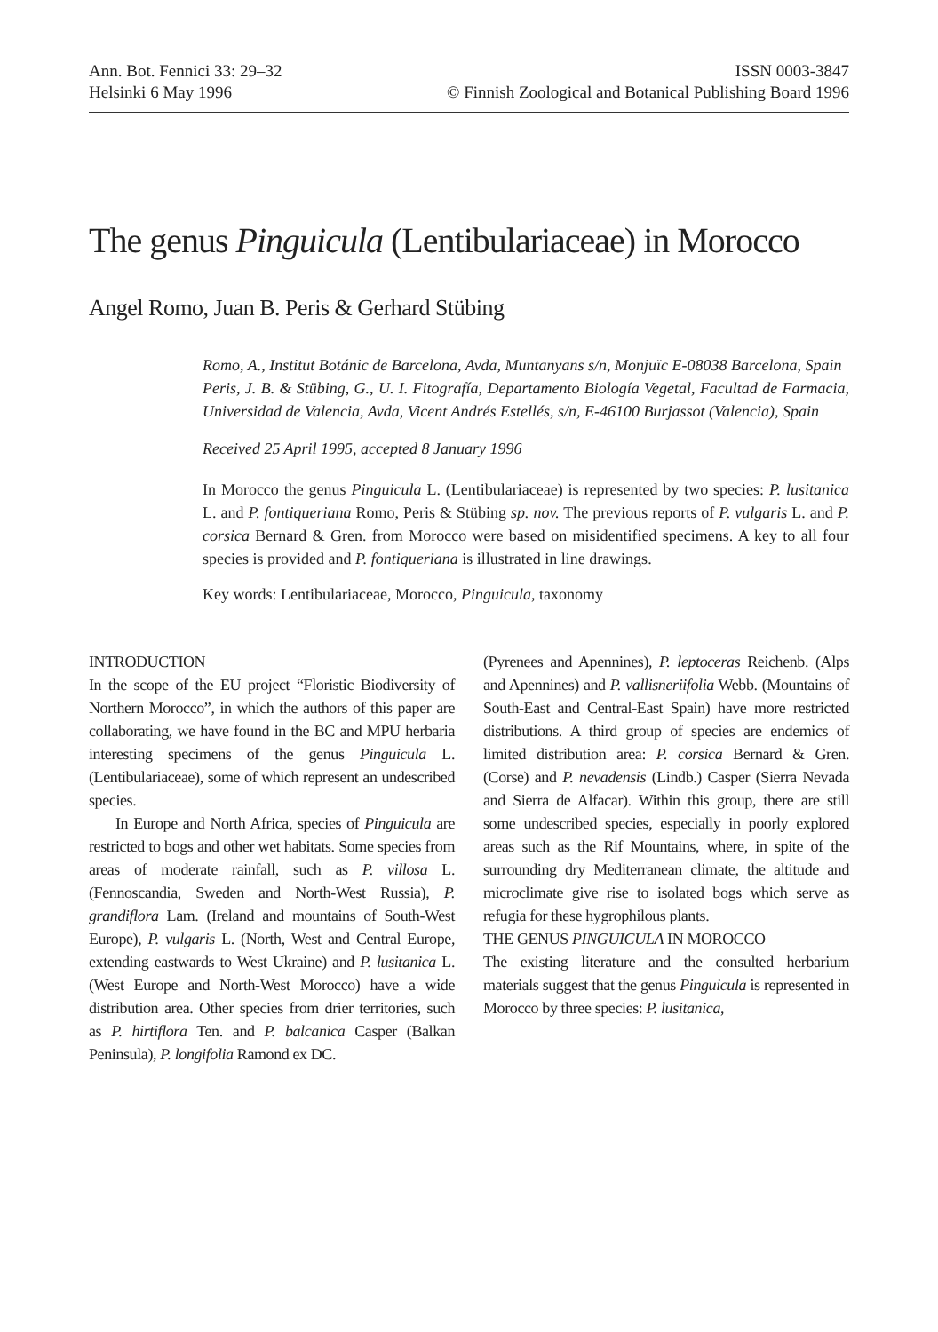Ann. Bot. Fennici 33: 29–32
Helsinki 6 May 1996
ISSN 0003-3847
© Finnish Zoological and Botanical Publishing Board 1996
The genus Pinguicula (Lentibulariaceae) in Morocco
Angel Romo, Juan B. Peris & Gerhard Stübing
Romo, A., Institut Botánic de Barcelona, Avda, Muntanyans s/n, Monjuïc E-08038 Barcelona, Spain
Peris, J. B. & Stübing, G., U. I. Fitografía, Departamento Biología Vegetal, Facultad de Farmacia, Universidad de Valencia, Avda, Vicent Andrés Estellés, s/n, E-46100 Burjassot (Valencia), Spain
Received 25 April 1995, accepted 8 January 1996
In Morocco the genus Pinguicula L. (Lentibulariaceae) is represented by two species: P. lusitanica L. and P. fontiqueriana Romo, Peris & Stübing sp. nov. The previous reports of P. vulgaris L. and P. corsica Bernard & Gren. from Morocco were based on misidentified specimens. A key to all four species is provided and P. fontiqueriana is illustrated in line drawings.
Key words: Lentibulariaceae, Morocco, Pinguicula, taxonomy
INTRODUCTION
In the scope of the EU project “Floristic Biodiversity of Northern Morocco”, in which the authors of this paper are collaborating, we have found in the BC and MPU herbaria interesting specimens of the genus Pinguicula L. (Lentibulariaceae), some of which represent an undescribed species.
In Europe and North Africa, species of Pinguicula are restricted to bogs and other wet habitats. Some species from areas of moderate rainfall, such as P. villosa L. (Fennoscandia, Sweden and North-West Russia), P. grandiflora Lam. (Ireland and mountains of South-West Europe), P. vulgaris L. (North, West and Central Europe, extending eastwards to West Ukraine) and P. lusitanica L. (West Europe and North-West Morocco) have a wide distribution area. Other species from drier territories, such as P. hirtiflora Ten. and P. balcanica Casper (Balkan Peninsula), P. longifolia Ramond ex DC.
(Pyrenees and Apennines), P. leptoceras Reichenb. (Alps and Apennines) and P. vallisneriifolia Webb. (Mountains of South-East and Central-East Spain) have more restricted distributions. A third group of species are endemics of limited distribution area: P. corsica Bernard & Gren. (Corse) and P. nevadensis (Lindb.) Casper (Sierra Nevada and Sierra de Alfacar). Within this group, there are still some undescribed species, especially in poorly explored areas such as the Rif Mountains, where, in spite of the surrounding dry Mediterranean climate, the altitude and microclimate give rise to isolated bogs which serve as refugia for these hygrophilous plants.
THE GENUS PINGUICULA IN MOROCCO
The existing literature and the consulted herbarium materials suggest that the genus Pinguicula is represented in Morocco by three species: P. lusitanica,